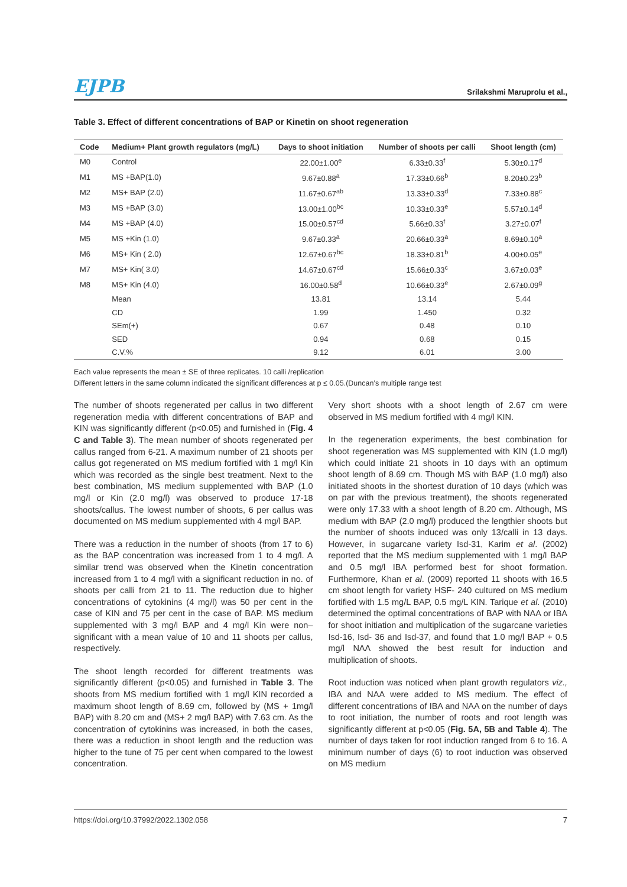EJPB Srilakshmi Maruprolu et al.,
Table 3. Effect of different concentrations of BAP or Kinetin on shoot regeneration
| Code | Medium+ Plant growth regulators (mg/L) | Days to shoot initiation | Number of shoots per calli | Shoot length (cm) |
| --- | --- | --- | --- | --- |
| M0 | Control | 22.00±1.00<sup>e</sup> | 6.33±0.33<sup>f</sup> | 5.30±0.17<sup>d</sup> |
| M1 | MS +BAP(1.0) | 9.67±0.88<sup>a</sup> | 17.33±0.66<sup>b</sup> | 8.20±0.23<sup>b</sup> |
| M2 | MS+ BAP (2.0) | 11.67±0.67<sup>ab</sup> | 13.33±0.33<sup>d</sup> | 7.33±0.88<sup>c</sup> |
| M3 | MS +BAP (3.0) | 13.00±1.00<sup>bc</sup> | 10.33±0.33<sup>e</sup> | 5.57±0.14<sup>d</sup> |
| M4 | MS +BAP (4.0) | 15.00±0.57<sup>cd</sup> | 5.66±0.33<sup>f</sup> | 3.27±0.07<sup>f</sup> |
| M5 | MS +Kin (1.0) | 9.67±0.33<sup>a</sup> | 20.66±0.33<sup>a</sup> | 8.69±0.10<sup>a</sup> |
| M6 | MS+ Kin ( 2.0) | 12.67±0.67<sup>bc</sup> | 18.33±0.81<sup>b</sup> | 4.00±0.05<sup>e</sup> |
| M7 | MS+ Kin( 3.0) | 14.67±0.67<sup>cd</sup> | 15.66±0.33<sup>c</sup> | 3.67±0.03<sup>e</sup> |
| M8 | MS+ Kin (4.0) | 16.00±0.58<sup>d</sup> | 10.66±0.33<sup>e</sup> | 2.67±0.09<sup>g</sup> |
| | Mean | 13.81 | 13.14 | 5.44 |
| | CD | 1.99 | 1.450 | 0.32 |
| | SEm(+) | 0.67 | 0.48 | 0.10 |
| | SED | 0.94 | 0.68 | 0.15 |
| | C.V.% | 9.12 | 6.01 | 3.00 |
Each value represents the mean ± SE of three replicates. 10 calli /replication
Different letters in the same column indicated the significant differences at p ≤ 0.05.(Duncan’s multiple range test
The number of shoots regenerated per callus in two different regeneration media with different concentrations of BAP and KIN was significantly different (p<0.05) and furnished in (Fig. 4 C and Table 3). The mean number of shoots regenerated per callus ranged from 6-21. A maximum number of 21 shoots per callus got regenerated on MS medium fortified with 1 mg/l Kin which was recorded as the single best treatment. Next to the best combination, MS medium supplemented with BAP (1.0 mg/l or Kin (2.0 mg/l) was observed to produce 17-18 shoots/callus. The lowest number of shoots, 6 per callus was documented on MS medium supplemented with 4 mg/l BAP.
There was a reduction in the number of shoots (from 17 to 6) as the BAP concentration was increased from 1 to 4 mg/l. A similar trend was observed when the Kinetin concentration increased from 1 to 4 mg/l with a significant reduction in no. of shoots per calli from 21 to 11. The reduction due to higher concentrations of cytokinins (4 mg/l) was 50 per cent in the case of KIN and 75 per cent in the case of BAP. MS medium supplemented with 3 mg/l BAP and 4 mg/l Kin were non– significant with a mean value of 10 and 11 shoots per callus, respectively.
The shoot length recorded for different treatments was significantly different (p<0.05) and furnished in Table 3. The shoots from MS medium fortified with 1 mg/l KIN recorded a maximum shoot length of 8.69 cm, followed by (MS + 1mg/l BAP) with 8.20 cm and (MS+ 2 mg/l BAP) with 7.63 cm. As the concentration of cytokinins was increased, in both the cases, there was a reduction in shoot length and the reduction was higher to the tune of 75 per cent when compared to the lowest concentration.
Very short shoots with a shoot length of 2.67 cm were observed in MS medium fortified with 4 mg/l KIN.
In the regeneration experiments, the best combination for shoot regeneration was MS supplemented with KIN (1.0 mg/l) which could initiate 21 shoots in 10 days with an optimum shoot length of 8.69 cm. Though MS with BAP (1.0 mg/l) also initiated shoots in the shortest duration of 10 days (which was on par with the previous treatment), the shoots regenerated were only 17.33 with a shoot length of 8.20 cm. Although, MS medium with BAP (2.0 mg/l) produced the lengthier shoots but the number of shoots induced was only 13/calli in 13 days. However, in sugarcane variety Isd-31, Karim et al. (2002) reported that the MS medium supplemented with 1 mg/l BAP and 0.5 mg/l IBA performed best for shoot formation. Furthermore, Khan et al. (2009) reported 11 shoots with 16.5 cm shoot length for variety HSF- 240 cultured on MS medium fortified with 1.5 mg/L BAP, 0.5 mg/L KIN. Tarique et al. (2010) determined the optimal concentrations of BAP with NAA or IBA for shoot initiation and multiplication of the sugarcane varieties Isd-16, Isd- 36 and Isd-37, and found that 1.0 mg/l BAP + 0.5 mg/l NAA showed the best result for induction and multiplication of shoots.
Root induction was noticed when plant growth regulators viz., IBA and NAA were added to MS medium. The effect of different concentrations of IBA and NAA on the number of days to root initiation, the number of roots and root length was significantly different at p<0.05 (Fig. 5A, 5B and Table 4). The number of days taken for root induction ranged from 6 to 16. A minimum number of days (6) to root induction was observed on MS medium
https://doi.org/10.37992/2022.1302.058 7